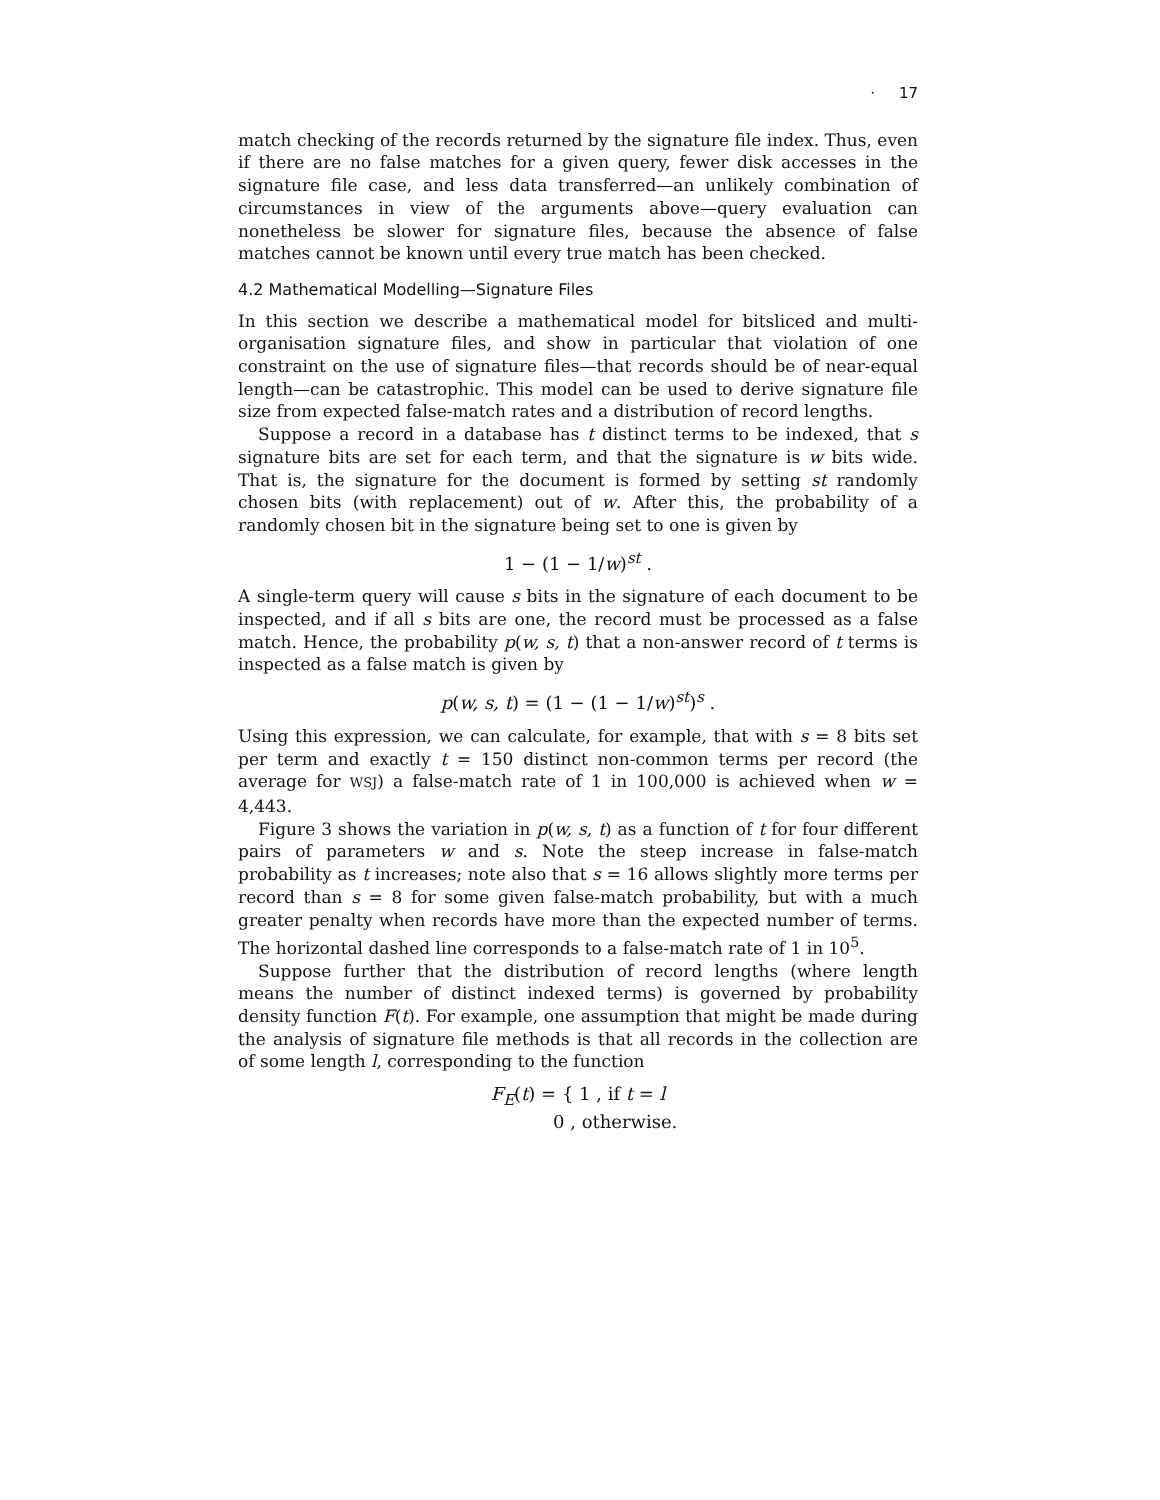· 17
match checking of the records returned by the signature file index. Thus, even if there are no false matches for a given query, fewer disk accesses in the signature file case, and less data transferred—an unlikely combination of circumstances in view of the arguments above—query evaluation can nonetheless be slower for signature files, because the absence of false matches cannot be known until every true match has been checked.
4.2 Mathematical Modelling—Signature Files
In this section we describe a mathematical model for bitsliced and multi-organisation signature files, and show in particular that violation of one constraint on the use of signature files—that records should be of near-equal length—can be catastrophic. This model can be used to derive signature file size from expected false-match rates and a distribution of record lengths.
Suppose a record in a database has t distinct terms to be indexed, that s signature bits are set for each term, and that the signature is w bits wide. That is, the signature for the document is formed by setting st randomly chosen bits (with replacement) out of w. After this, the probability of a randomly chosen bit in the signature being set to one is given by
1 − (1 − 1/w)<sup>st</sup> .
A single-term query will cause s bits in the signature of each document to be inspected, and if all s bits are one, the record must be processed as a false match. Hence, the probability p(w, s, t) that a non-answer record of t terms is inspected as a false match is given by
p(w, s, t) = (1 − (1 − 1/w)<sup>st</sup>)<sup>s</sup> .
Using this expression, we can calculate, for example, that with s = 8 bits set per term and exactly t = 150 distinct non-common terms per record (the average for WSJ) a false-match rate of 1 in 100,000 is achieved when w = 4,443.
Figure 3 shows the variation in p(w, s, t) as a function of t for four different pairs of parameters w and s. Note the steep increase in false-match probability as t increases; note also that s = 16 allows slightly more terms per record than s = 8 for some given false-match probability, but with a much greater penalty when records have more than the expected number of terms. The horizontal dashed line corresponds to a false-match rate of 1 in 10<sup>5</sup>.
Suppose further that the distribution of record lengths (where length means the number of distinct indexed terms) is governed by probability density function F(t). For example, one assumption that might be made during the analysis of signature file methods is that all records in the collection are of some length l, corresponding to the function
F<sub>E</sub>(t) = { 1 , if t = l
0 , otherwise.